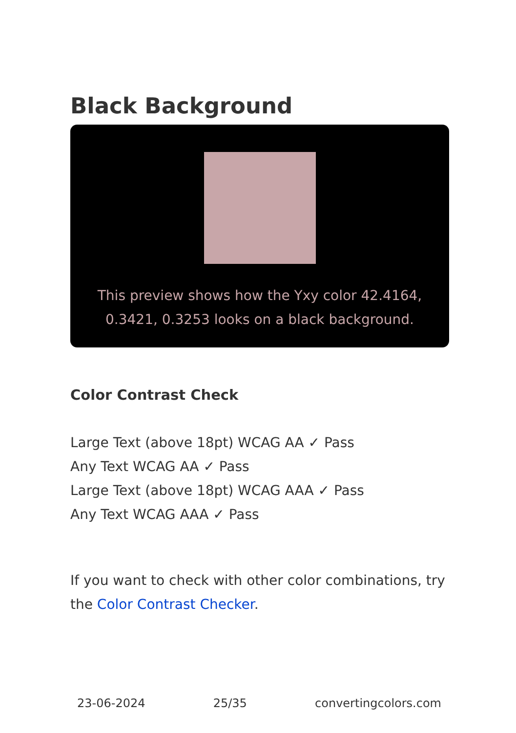Black Background
This preview shows how the Yxy color 42.4164, 0.3421, 0.3253 looks on a black background.
Color Contrast Check
Large Text (above 18pt) WCAG AA ✓ Pass
Any Text WCAG AA ✓ Pass
Large Text (above 18pt) WCAG AAA ✓ Pass
Any Text WCAG AAA ✓ Pass
If you want to check with other color combinations, try the Color Contrast Checker.
23-06-2024 25/35 convertingcolors.com